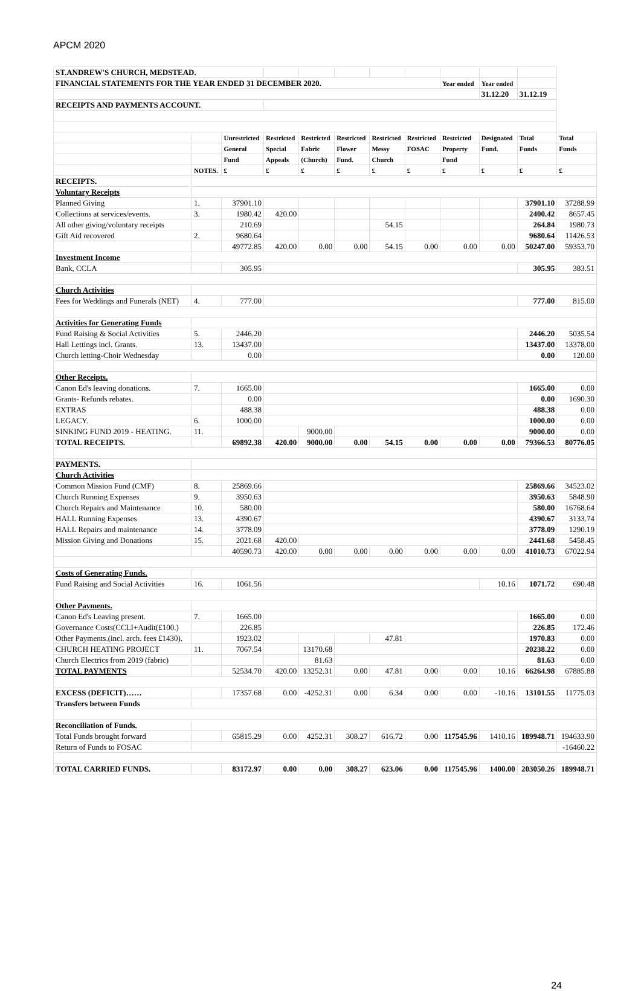APCM 2020
| ST.ANDREW'S CHURCH, MEDSTEAD. | | | | | | | | | | | |
| FINANCIAL STATEMENTS FOR THE YEAR ENDED 31 DECEMBER 2020. | | | | | | | | Year ended | Year ended | | |
| | | | | | | | | | 31.12.20 | 31.12.19 | |
| RECEIPTS AND PAYMENTS ACCOUNT. | | | | | | | | | | | |
| | | Unrestricted | Restricted | Restricted | Restricted | Restricted | Restricted | Restricted | Designated | Total | Total |
| | | General | Special | Fabric | Flower | Messy | FOSAC | Property | Fund. | Funds | Funds |
| | | Fund | Appeals | (Church) | Fund. | Church | | Fund | | | |
| | NOTES. | £ | £ | £ | £ | £ | £ | £ | £ | £ | £ |
| RECEIPTS. | | | | | | | | | | | |
| Voluntary Receipts | | | | | | | | | | | |
| Planned Giving | 1. | 37901.10 | | | | | | | | 37901.10 | 37288.99 |
| Collections at services/events. | 3. | 1980.42 | 420.00 | | | | | | | 2400.42 | 8657.45 |
| All other giving/voluntary receipts | | 210.69 | | | | 54.15 | | | | 264.84 | 1980.73 |
| Gift Aid recovered | 2. | 9680.64 | | | | | | | | 9680.64 | 11426.53 |
| | | 49772.85 | 420.00 | 0.00 | 0.00 | 54.15 | 0.00 | 0.00 | 0.00 | 50247.00 | 59353.70 |
| Investment Income | | | | | | | | | | | |
| Bank, CCLA | | 305.95 | | | | | | | | 305.95 | 383.51 |
| Church Activities | | | | | | | | | | | |
| Fees for Weddings and Funerals (NET) | 4. | 777.00 | | | | | | | | 777.00 | 815.00 |
| Activities for Generating Funds | | | | | | | | | | | |
| Fund Raising & Social Activities | 5. | 2446.20 | | | | | | | | 2446.20 | 5035.54 |
| Hall Lettings incl. Grants. | 13. | 13437.00 | | | | | | | | 13437.00 | 13378.00 |
| Church letting-Choir Wednesday | | 0.00 | | | | | | | | 0.00 | 120.00 |
| Other Receipts. | | | | | | | | | | | |
| Canon Ed's leaving donations. | 7. | 1665.00 | | | | | | | | 1665.00 | 0.00 |
| Grants- Refunds rebates. | | 0.00 | | | | | | | | 0.00 | 1690.30 |
| EXTRAS | | 488.38 | | | | | | | | 488.38 | 0.00 |
| LEGACY. | 6. | 1000.00 | | | | | | | | 1000.00 | 0.00 |
| SINKING FUND 2019 - HEATING. | 11. | | | 9000.00 | | | | | | 9000.00 | 0.00 |
| TOTAL RECEIPTS. | | 69892.38 | 420.00 | 9000.00 | 0.00 | 54.15 | 0.00 | 0.00 | 0.00 | 79366.53 | 80776.05 |
| PAYMENTS. | | | | | | | | | | | |
| Church Activities | | | | | | | | | | | |
| Common Mission Fund (CMF) | 8. | 25869.66 | | | | | | | | 25869.66 | 34523.02 |
| Church Running Expenses | 9. | 3950.63 | | | | | | | | 3950.63 | 5848.90 |
| Church Repairs and Maintenance | 10. | 580.00 | | | | | | | | 580.00 | 16768.64 |
| HALL Running Expenses | 13. | 4390.67 | | | | | | | | 4390.67 | 3133.74 |
| HALL Repairs and maintenance | 14. | 3778.09 | | | | | | | | 3778.09 | 1290.19 |
| Mission Giving and Donations | 15. | 2021.68 | 420.00 | | | | | | | 2441.68 | 5458.45 |
| | | 40590.73 | 420.00 | 0.00 | 0.00 | 0.00 | 0.00 | 0.00 | 0.00 | 41010.73 | 67022.94 |
| Costs of Generating Funds. | | | | | | | | | | | |
| Fund Raising and Social Activities | 16. | 1061.56 | | | | | | | 10.16 | 1071.72 | 690.48 |
| Other Payments. | | | | | | | | | | | |
| Canon Ed's Leaving present. | 7. | 1665.00 | | | | | | | | 1665.00 | 0.00 |
| Governance Costs(CCLI+Audit(£100.) | | 226.85 | | | | | | | | 226.85 | 172.46 |
| Other Payments.(incl. arch. fees £1430). | | 1923.02 | | | | 47.81 | | | | 1970.83 | 0.00 |
| CHURCH HEATING PROJECT | 11. | 7067.54 | | 13170.68 | | | | | | 20238.22 | 0.00 |
| Church Electrics from 2019 (fabric) | | | | 81.63 | | | | | | 81.63 | 0.00 |
| TOTAL PAYMENTS | | 52534.70 | 420.00 | 13252.31 | 0.00 | 47.81 | 0.00 | 0.00 | 10.16 | 66264.98 | 67885.88 |
| EXCESS (DEFICIT)…… | | 17357.68 | 0.00 | -4252.31 | 0.00 | 6.34 | 0.00 | 0.00 | -10.16 | 13101.55 | 11775.03 |
| Transfers between Funds | | | | | | | | | | | |
| Reconciliation of Funds. | | | | | | | | | | | |
| Total Funds brought forward | | 65815.29 | 0.00 | 4252.31 | 308.27 | 616.72 | 0.00 | 117545.96 | 1410.16 | 189948.71 | 194633.90 |
| Return of Funds to FOSAC | | | | | | | | | | | -16460.22 |
| TOTAL CARRIED FUNDS. | | 83172.97 | 0.00 | 0.00 | 308.27 | 623.06 | 0.00 | 117545.96 | 1400.00 | 203050.26 | 189948.71 |
24